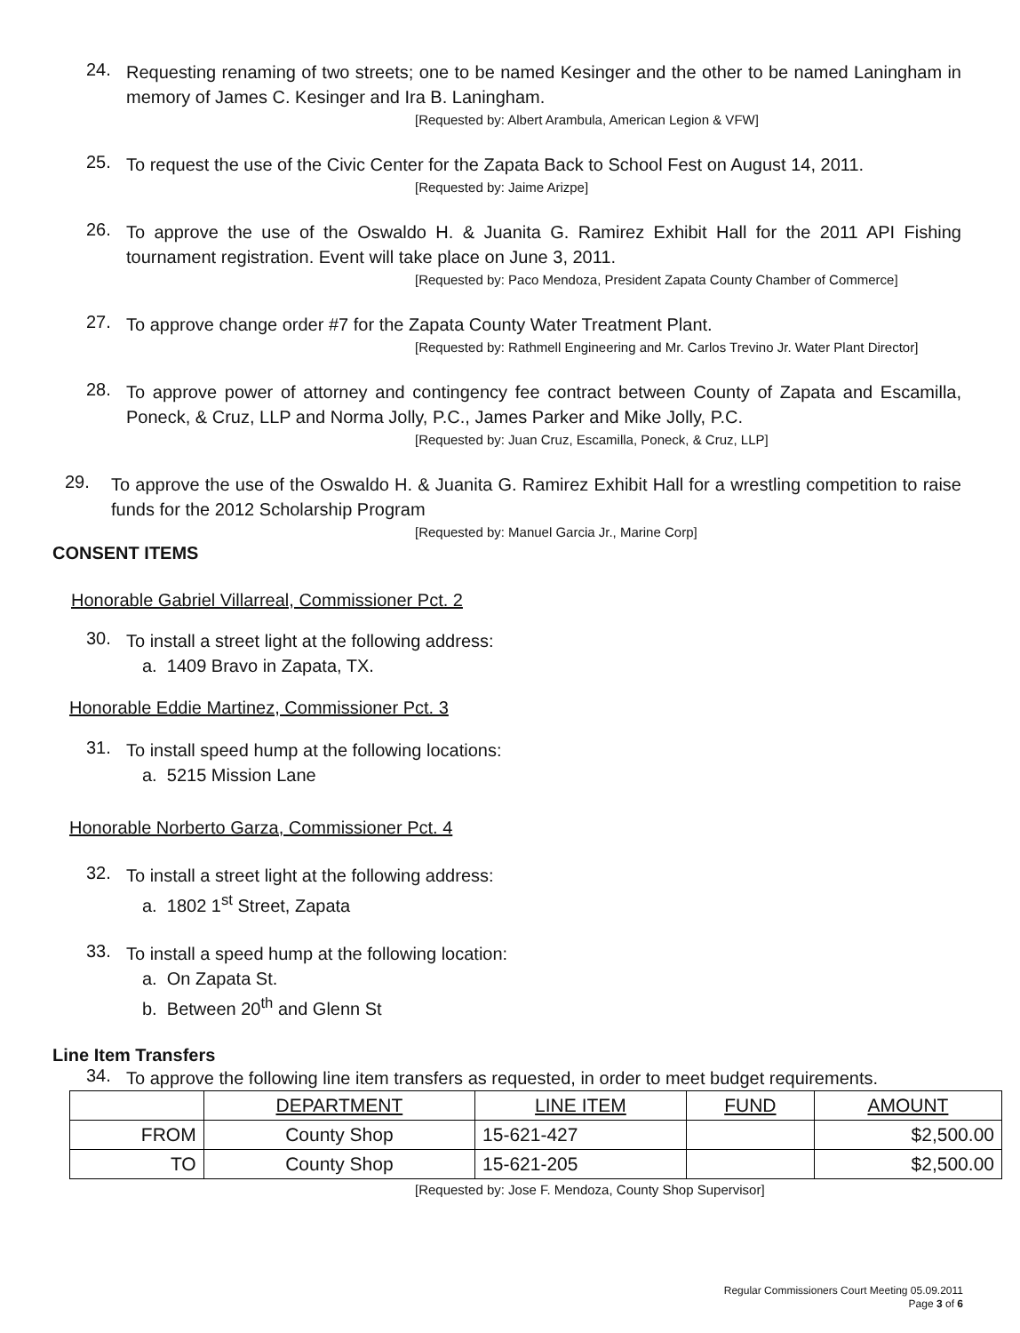24.
Requesting renaming of two streets; one to be named Kesinger and the other to be named Laningham in memory of James C. Kesinger and Ira B. Laningham.
[Requested by: Albert Arambula, American Legion & VFW]
25.
To request the use of the Civic Center for the Zapata Back to School Fest on August 14, 2011.
[Requested by: Jaime Arizpe]
26.
To approve the use of the Oswaldo H. & Juanita G. Ramirez Exhibit Hall for the 2011 API Fishing tournament registration. Event will take place on June 3, 2011.
[Requested by: Paco Mendoza, President Zapata County Chamber of Commerce]
27.
To approve change order #7 for the Zapata County Water Treatment Plant.
[Requested by: Rathmell Engineering and Mr. Carlos Trevino Jr. Water Plant Director]
28.
To approve power of attorney and contingency fee contract between County of Zapata and Escamilla, Poneck, & Cruz, LLP and Norma Jolly, P.C., James Parker and Mike Jolly, P.C.
[Requested by: Juan Cruz, Escamilla, Poneck, & Cruz, LLP]
29.
To approve the use of the Oswaldo H. & Juanita G. Ramirez Exhibit Hall for a wrestling competition to raise funds for the 2012 Scholarship Program
[Requested by: Manuel Garcia Jr., Marine Corp]
CONSENT ITEMS
Honorable Gabriel Villarreal, Commissioner Pct. 2
30.
To install a street light at the following address:
a. 1409 Bravo in Zapata, TX.
Honorable Eddie Martinez, Commissioner Pct. 3
31.
To install speed hump at the following locations:
a. 5215 Mission Lane
Honorable Norberto Garza, Commissioner Pct. 4
32.
To install a street light at the following address:
a. 1802 1<sup>st</sup> Street, Zapata
33.
To install a speed hump at the following location:
a. On Zapata St.
b. Between 20<sup>th</sup> and Glenn St
Line Item Transfers
34.
To approve the following line item transfers as requested, in order to meet budget requirements.
| | DEPARTMENT | LINE ITEM | FUND | AMOUNT |
| --- | --- | --- | --- | --- |
| FROM | County Shop | 15-621-427 | | $2,500.00 |
| TO | County Shop | 15-621-205 | | $2,500.00 |
[Requested by: Jose F. Mendoza, County Shop Supervisor]
Regular Commissioners Court Meeting 05.09.2011
Page 3 of 6